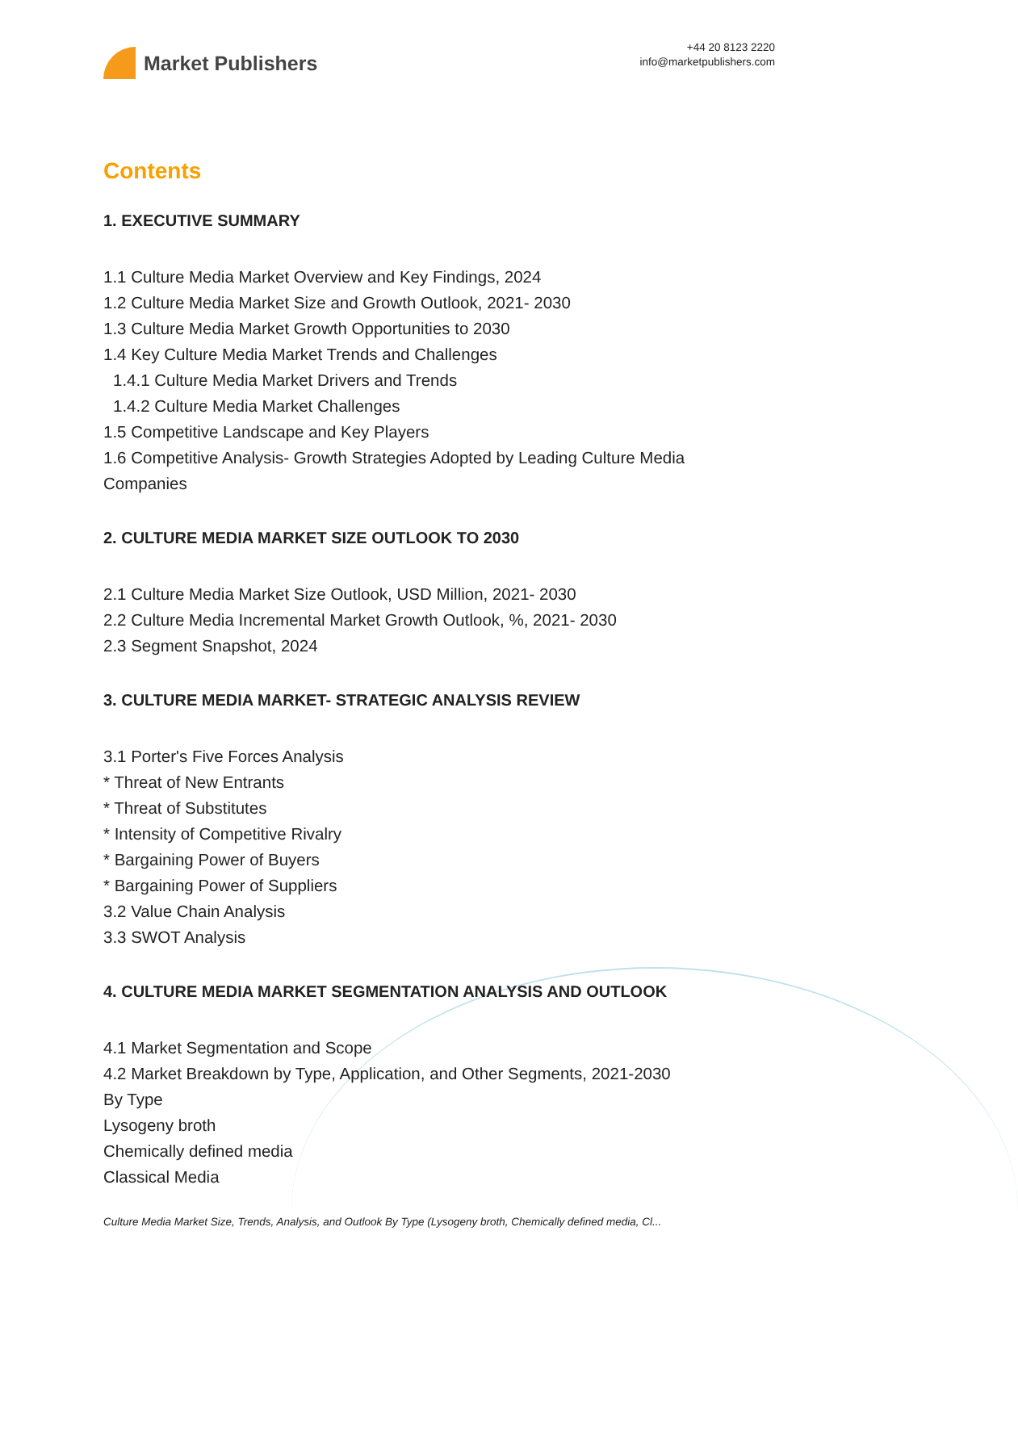Market Publishers
+44 20 8123 2220
info@marketpublishers.com
Contents
1. EXECUTIVE SUMMARY
1.1 Culture Media Market Overview and Key Findings, 2024
1.2 Culture Media Market Size and Growth Outlook, 2021- 2030
1.3 Culture Media Market Growth Opportunities to 2030
1.4 Key Culture Media Market Trends and Challenges
1.4.1 Culture Media Market Drivers and Trends
1.4.2 Culture Media Market Challenges
1.5 Competitive Landscape and Key Players
1.6 Competitive Analysis- Growth Strategies Adopted by Leading Culture Media Companies
2. CULTURE MEDIA MARKET SIZE OUTLOOK TO 2030
2.1 Culture Media Market Size Outlook, USD Million, 2021- 2030
2.2 Culture Media Incremental Market Growth Outlook, %, 2021- 2030
2.3 Segment Snapshot, 2024
3. CULTURE MEDIA MARKET- STRATEGIC ANALYSIS REVIEW
3.1 Porter's Five Forces Analysis
* Threat of New Entrants
* Threat of Substitutes
* Intensity of Competitive Rivalry
* Bargaining Power of Buyers
* Bargaining Power of Suppliers
3.2 Value Chain Analysis
3.3 SWOT Analysis
4. CULTURE MEDIA MARKET SEGMENTATION ANALYSIS AND OUTLOOK
4.1 Market Segmentation and Scope
4.2 Market Breakdown by Type, Application, and Other Segments, 2021-2030
By Type
Lysogeny broth
Chemically defined media
Classical Media
Culture Media Market Size, Trends, Analysis, and Outlook By Type (Lysogeny broth, Chemically defined media, Cl...